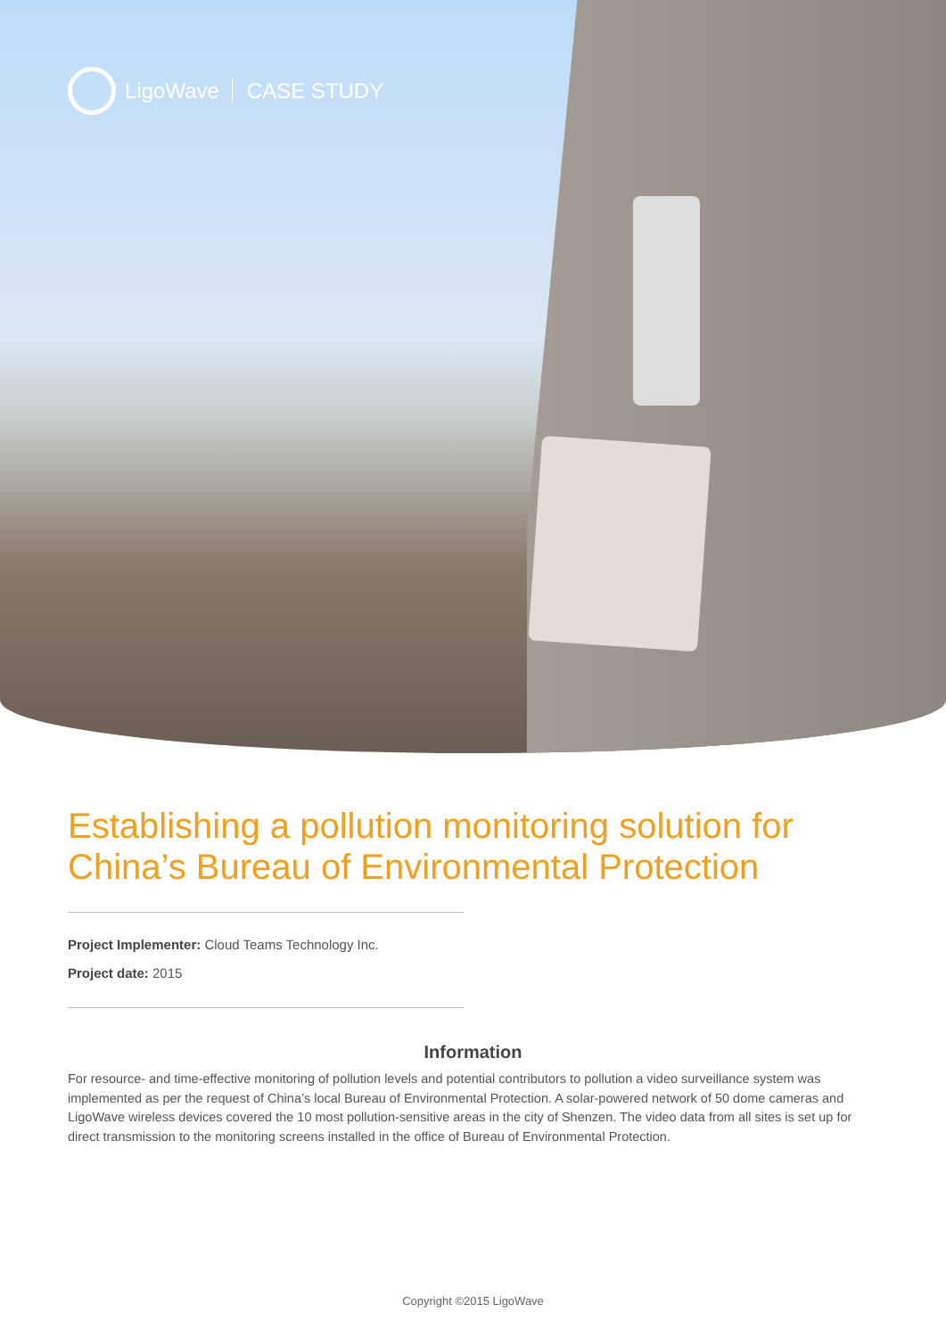LigoWave CASE STUDY
Establishing a pollution monitoring solution for China’s Bureau of Environmental Protection
Project Implementer: Cloud Teams Technology Inc.
Project date: 2015
Information
For resource- and time-effective monitoring of pollution levels and potential contributors to pollution a video surveillance system was implemented as per the request of China’s local Bureau of Environmental Protection. A solar-powered network of 50 dome cameras and LigoWave wireless devices covered the 10 most pollution-sensitive areas in the city of Shenzen. The video data from all sites is set up for direct transmission to the monitoring screens installed in the office of Bureau of Environmental Protection.
Copyright ©2015 LigoWave